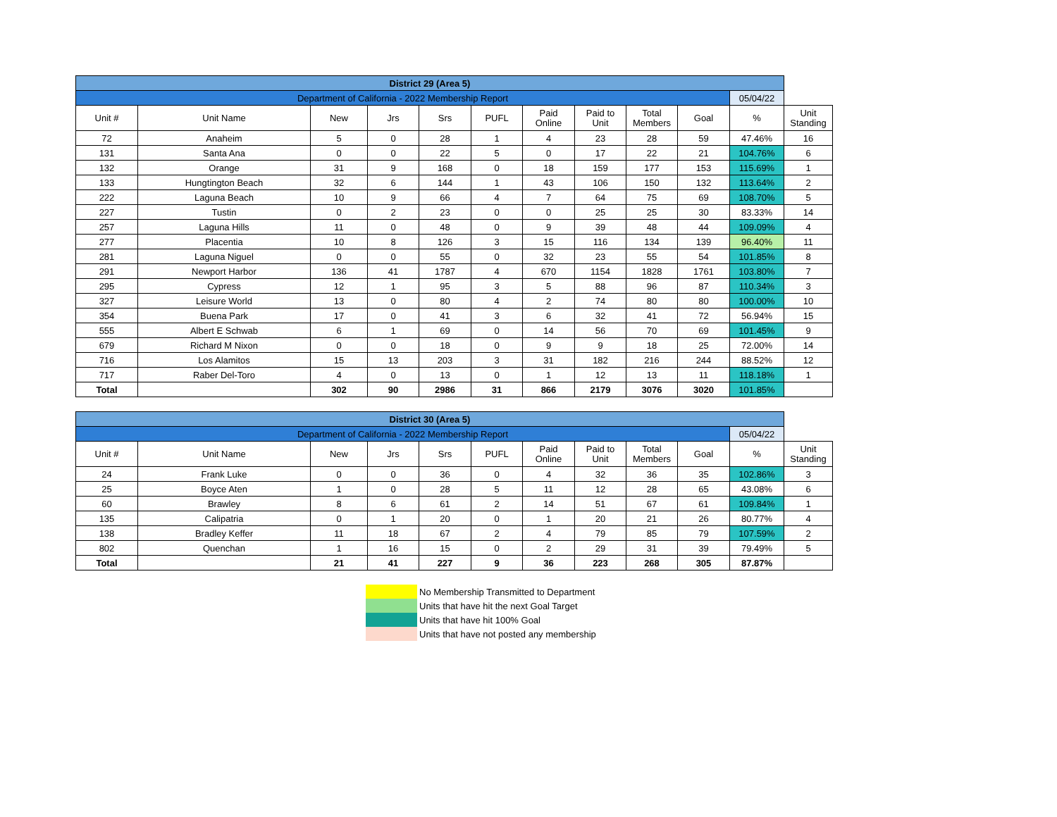| District 29 (Area 5) | | | | | | | | | | | |
| Department of California - 2022 Membership Report | | | | | | | | | | 05/04/22 | |
| Unit # | Unit Name | New | Jrs | Srs | PUFL | Paid Online | Paid to Unit | Total Members | Goal | % | Unit Standing |
| 72 | Anaheim | 5 | 0 | 28 | 1 | 4 | 23 | 28 | 59 | 47.46% | 16 |
| 131 | Santa Ana | 0 | 0 | 22 | 5 | 0 | 17 | 22 | 21 | 104.76% | 6 |
| 132 | Orange | 31 | 9 | 168 | 0 | 18 | 159 | 177 | 153 | 115.69% | 1 |
| 133 | Hungtington Beach | 32 | 6 | 144 | 1 | 43 | 106 | 150 | 132 | 113.64% | 2 |
| 222 | Laguna Beach | 10 | 9 | 66 | 4 | 7 | 64 | 75 | 69 | 108.70% | 5 |
| 227 | Tustin | 0 | 2 | 23 | 0 | 0 | 25 | 25 | 30 | 83.33% | 14 |
| 257 | Laguna Hills | 11 | 0 | 48 | 0 | 9 | 39 | 48 | 44 | 109.09% | 4 |
| 277 | Placentia | 10 | 8 | 126 | 3 | 15 | 116 | 134 | 139 | 96.40% | 11 |
| 281 | Laguna Niguel | 0 | 0 | 55 | 0 | 32 | 23 | 55 | 54 | 101.85% | 8 |
| 291 | Newport Harbor | 136 | 41 | 1787 | 4 | 670 | 1154 | 1828 | 1761 | 103.80% | 7 |
| 295 | Cypress | 12 | 1 | 95 | 3 | 5 | 88 | 96 | 87 | 110.34% | 3 |
| 327 | Leisure World | 13 | 0 | 80 | 4 | 2 | 74 | 80 | 80 | 100.00% | 10 |
| 354 | Buena Park | 17 | 0 | 41 | 3 | 6 | 32 | 41 | 72 | 56.94% | 15 |
| 555 | Albert E Schwab | 6 | 1 | 69 | 0 | 14 | 56 | 70 | 69 | 101.45% | 9 |
| 679 | Richard M Nixon | 0 | 0 | 18 | 0 | 9 | 9 | 18 | 25 | 72.00% | 14 |
| 716 | Los Alamitos | 15 | 13 | 203 | 3 | 31 | 182 | 216 | 244 | 88.52% | 12 |
| 717 | Raber Del-Toro | 4 | 0 | 13 | 0 | 1 | 12 | 13 | 11 | 118.18% | 1 |
| Total | | 302 | 90 | 2986 | 31 | 866 | 2179 | 3076 | 3020 | 101.85% | |
| District 30 (Area 5) | | | | | | | | | | | |
| Department of California - 2022 Membership Report | | | | | | | | | | 05/04/22 | |
| Unit # | Unit Name | New | Jrs | Srs | PUFL | Paid Online | Paid to Unit | Total Members | Goal | % | Unit Standing |
| 24 | Frank Luke | 0 | 0 | 36 | 0 | 4 | 32 | 36 | 35 | 102.86% | 3 |
| 25 | Boyce Aten | 1 | 0 | 28 | 5 | 11 | 12 | 28 | 65 | 43.08% | 6 |
| 60 | Brawley | 8 | 6 | 61 | 2 | 14 | 51 | 67 | 61 | 109.84% | 1 |
| 135 | Calipatria | 0 | 1 | 20 | 0 | 1 | 20 | 21 | 26 | 80.77% | 4 |
| 138 | Bradley Keffer | 11 | 18 | 67 | 2 | 4 | 79 | 85 | 79 | 107.59% | 2 |
| 802 | Quenchan | 1 | 16 | 15 | 0 | 2 | 29 | 31 | 39 | 79.49% | 5 |
| Total | | 21 | 41 | 227 | 9 | 36 | 223 | 268 | 305 | 87.87% | |
No Membership Transmitted to Department
Units that have hit the next Goal Target
Units that have hit 100% Goal
Units that have not posted any membership